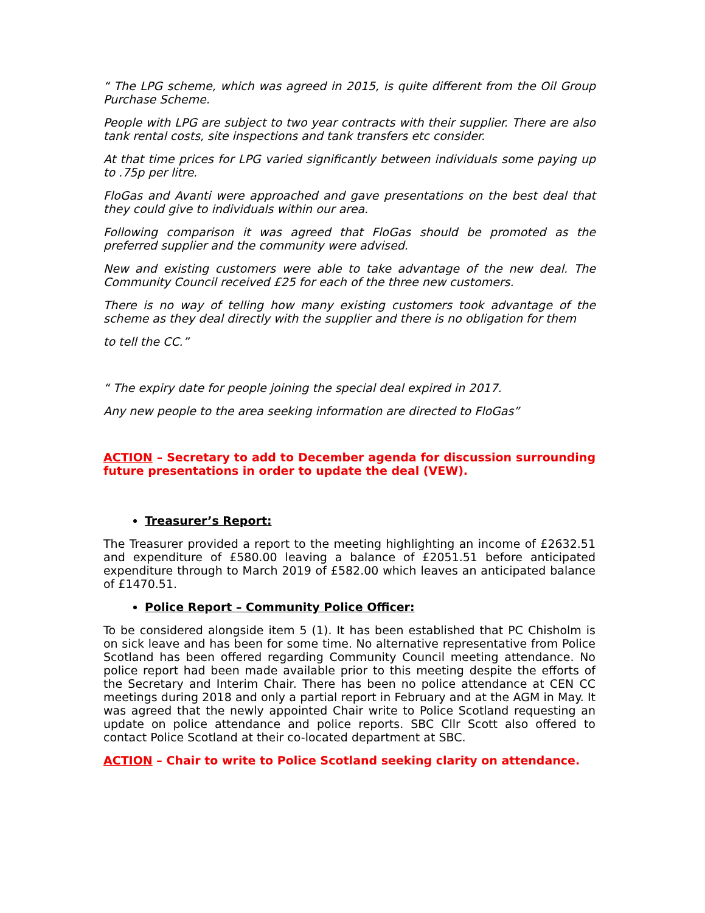“ The LPG scheme, which was agreed in 2015, is quite different from the Oil Group Purchase Scheme.
People with LPG are subject to two year contracts with their supplier. There are also tank rental costs, site inspections and tank transfers etc consider.
At that time prices for LPG varied significantly between individuals some paying up to .75p per litre.
FloGas and Avanti were approached and gave presentations on the best deal that they could give to individuals within our area.
Following comparison it was agreed that FloGas should be promoted as the preferred supplier and the community were advised.
New and existing customers were able to take advantage of the new deal. The Community Council received £25 for each of the three new customers.
There is no way of telling how many existing customers took advantage of the scheme as they deal directly with the supplier and there is no obligation for them
to tell the CC.”
“ The expiry date for people joining the special deal expired in 2017.
Any new people to the area seeking information are directed to FloGas”
ACTION – Secretary to add to December agenda for discussion surrounding future presentations in order to update the deal (VEW).
Treasurer’s Report:
The Treasurer provided a report to the meeting highlighting an income of £2632.51 and expenditure of £580.00 leaving a balance of £2051.51 before anticipated expenditure through to March 2019 of £582.00 which leaves an anticipated balance of £1470.51.
Police Report – Community Police Officer:
To be considered alongside item 5 (1). It has been established that PC Chisholm is on sick leave and has been for some time. No alternative representative from Police Scotland has been offered regarding Community Council meeting attendance. No police report had been made available prior to this meeting despite the efforts of the Secretary and Interim Chair. There has been no police attendance at CEN CC meetings during 2018 and only a partial report in February and at the AGM in May. It was agreed that the newly appointed Chair write to Police Scotland requesting an update on police attendance and police reports. SBC Cllr Scott also offered to contact Police Scotland at their co-located department at SBC.
ACTION – Chair to write to Police Scotland seeking clarity on attendance.